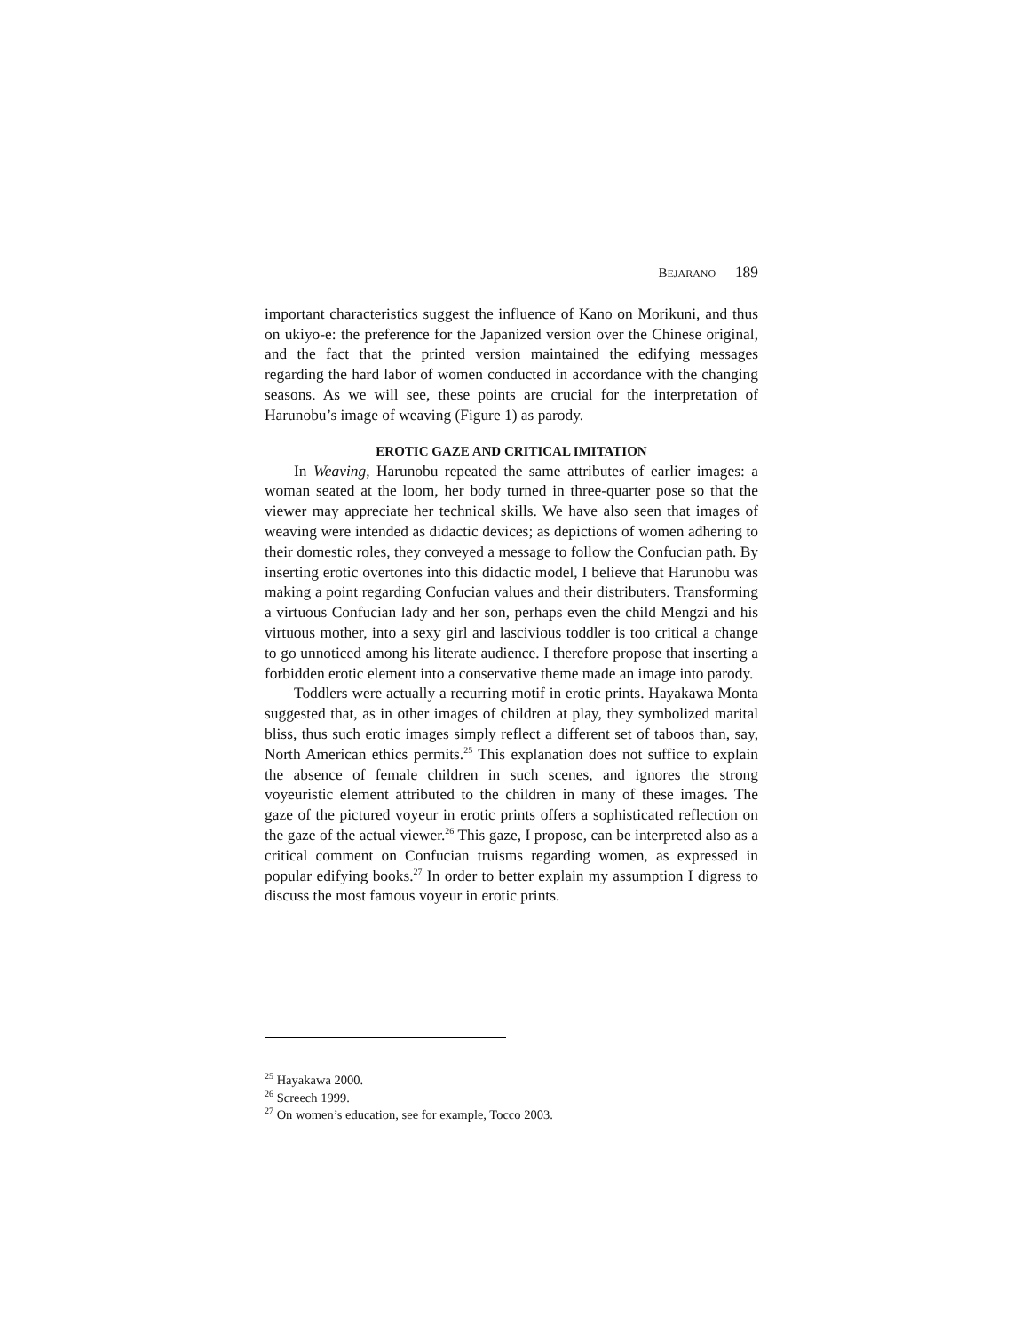BEJARANO 189
important characteristics suggest the influence of Kano on Morikuni, and thus on ukiyo-e: the preference for the Japanized version over the Chinese original, and the fact that the printed version maintained the edifying messages regarding the hard labor of women conducted in accordance with the changing seasons. As we will see, these points are crucial for the interpretation of Harunobu’s image of weaving (Figure 1) as parody.
EROTIC GAZE AND CRITICAL IMITATION
In Weaving, Harunobu repeated the same attributes of earlier images: a woman seated at the loom, her body turned in three-quarter pose so that the viewer may appreciate her technical skills. We have also seen that images of weaving were intended as didactic devices; as depictions of women adhering to their domestic roles, they conveyed a message to follow the Confucian path. By inserting erotic overtones into this didactic model, I believe that Harunobu was making a point regarding Confucian values and their distributers. Transforming a virtuous Confucian lady and her son, perhaps even the child Mengzi and his virtuous mother, into a sexy girl and lascivious toddler is too critical a change to go unnoticed among his literate audience. I therefore propose that inserting a forbidden erotic element into a conservative theme made an image into parody.
Toddlers were actually a recurring motif in erotic prints. Hayakawa Monta suggested that, as in other images of children at play, they symbolized marital bliss, thus such erotic images simply reflect a different set of taboos than, say, North American ethics permits.<sup>25</sup> This explanation does not suffice to explain the absence of female children in such scenes, and ignores the strong voyeuristic element attributed to the children in many of these images. The gaze of the pictured voyeur in erotic prints offers a sophisticated reflection on the gaze of the actual viewer.<sup>26</sup> This gaze, I propose, can be interpreted also as a critical comment on Confucian truisms regarding women, as expressed in popular edifying books.<sup>27</sup> In order to better explain my assumption I digress to discuss the most famous voyeur in erotic prints.
<sup>25</sup> Hayakawa 2000.
<sup>26</sup> Screech 1999.
<sup>27</sup> On women’s education, see for example, Tocco 2003.